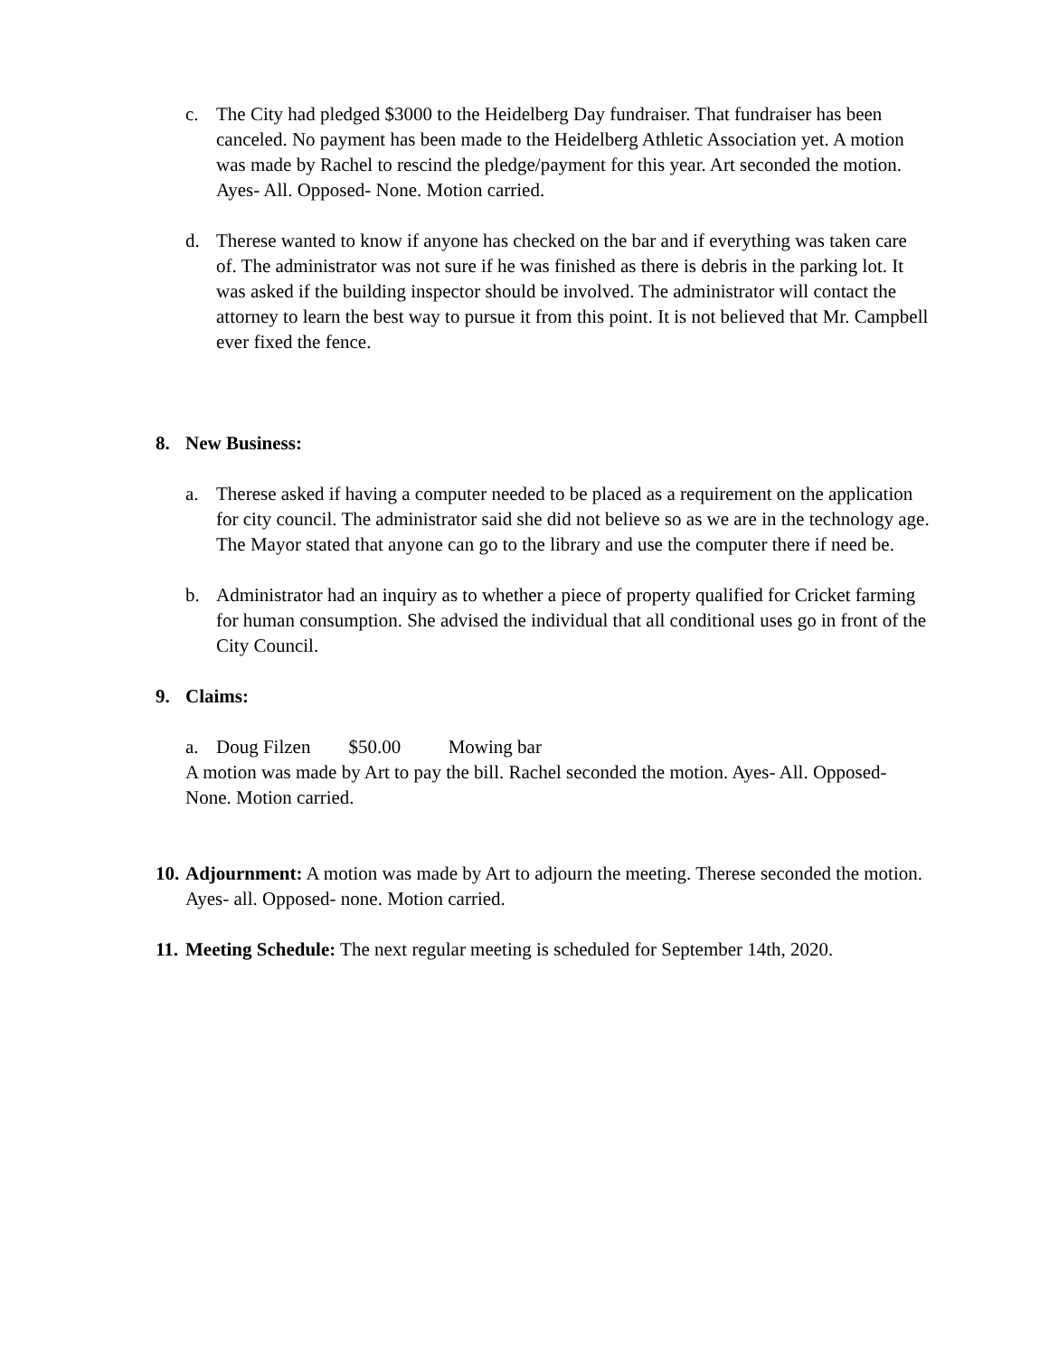c. The City had pledged $3000 to the Heidelberg Day fundraiser. That fundraiser has been canceled. No payment has been made to the Heidelberg Athletic Association yet. A motion was made by Rachel to rescind the pledge/payment for this year. Art seconded the motion. Ayes- All. Opposed- None. Motion carried.
d. Therese wanted to know if anyone has checked on the bar and if everything was taken care of. The administrator was not sure if he was finished as there is debris in the parking lot. It was asked if the building inspector should be involved. The administrator will contact the attorney to learn the best way to pursue it from this point. It is not believed that Mr. Campbell ever fixed the fence.
8. New Business:
a. Therese asked if having a computer needed to be placed as a requirement on the application for city council. The administrator said she did not believe so as we are in the technology age. The Mayor stated that anyone can go to the library and use the computer there if need be.
b. Administrator had an inquiry as to whether a piece of property qualified for Cricket farming for human consumption. She advised the individual that all conditional uses go in front of the City Council.
9. Claims:
a. Doug Filzen $50.00 Mowing bar
A motion was made by Art to pay the bill. Rachel seconded the motion. Ayes- All. Opposed- None. Motion carried.
10.
Adjournment: A motion was made by Art to adjourn the meeting. Therese seconded the motion. Ayes- all. Opposed- none. Motion carried.
11.
Meeting Schedule: The next regular meeting is scheduled for September 14th, 2020.